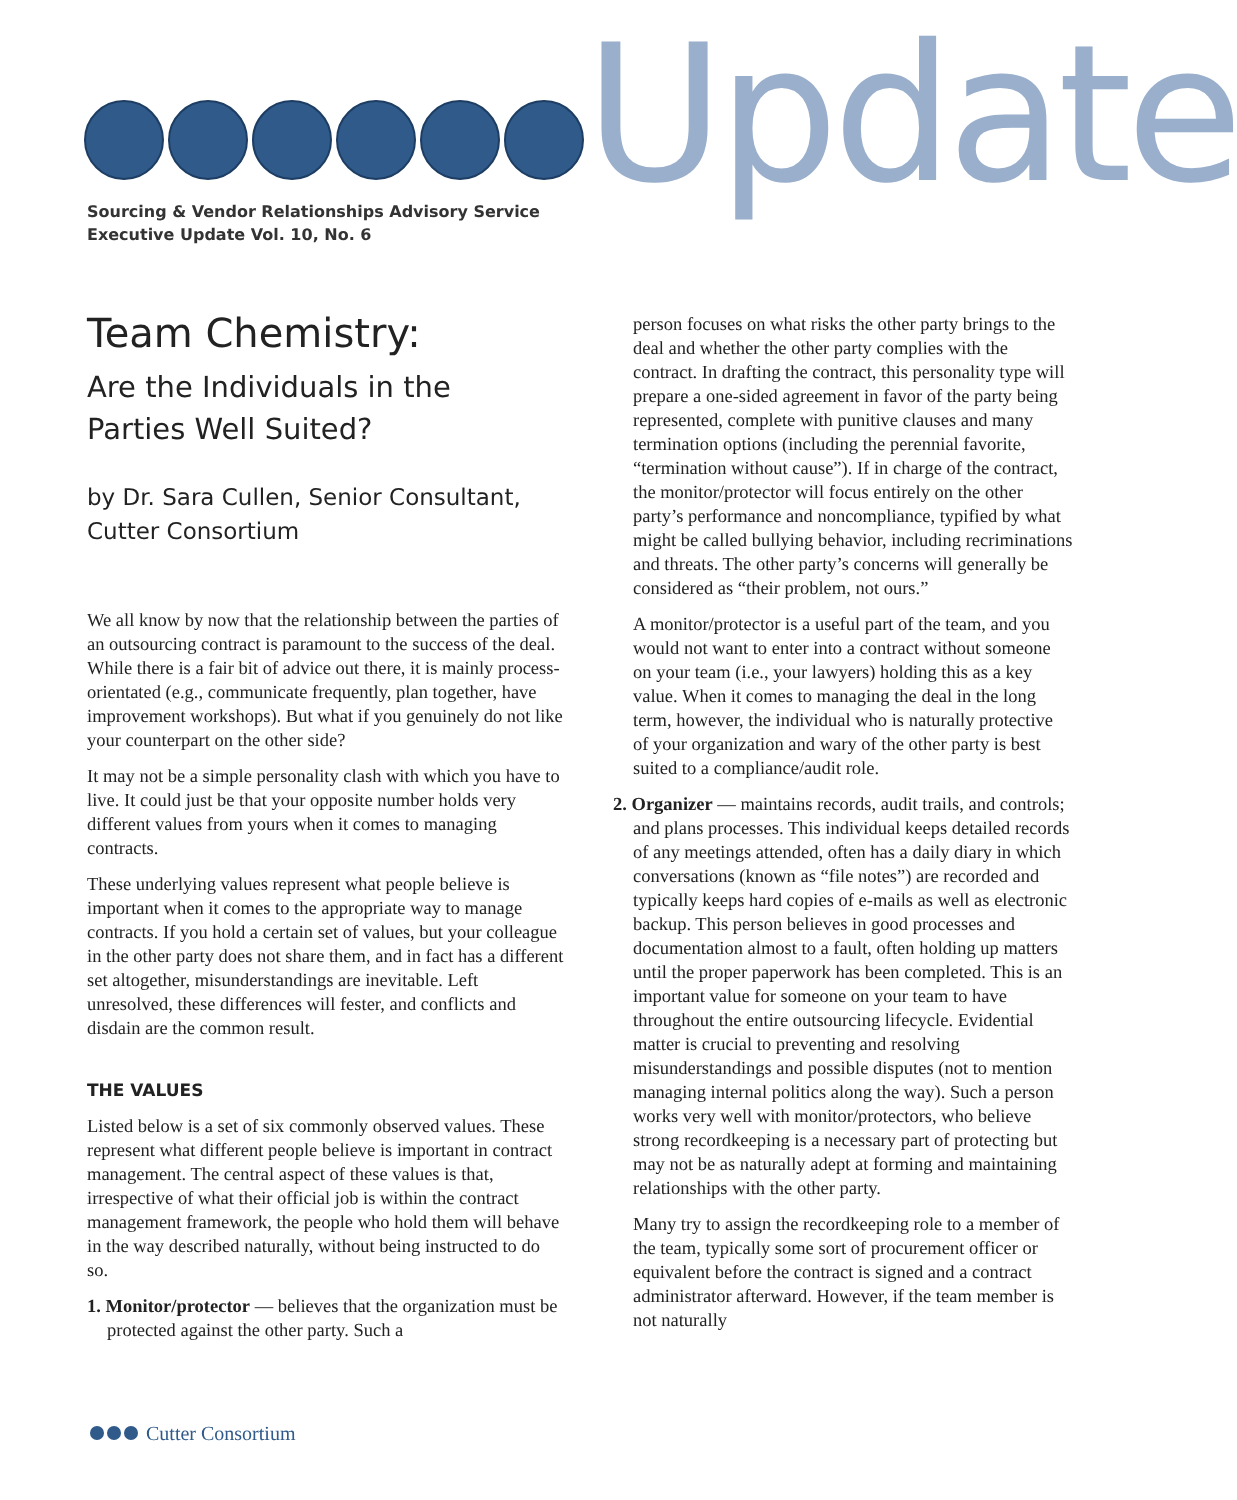Update
Sourcing & Vendor Relationships Advisory Service
Executive Update Vol. 10, No. 6
Team Chemistry:
Are the Individuals in the
Parties Well Suited?
by Dr. Sara Cullen, Senior Consultant,
Cutter Consortium
We all know by now that the relationship between the parties of an outsourcing contract is paramount to the success of the deal. While there is a fair bit of advice out there, it is mainly process-orientated (e.g., communicate frequently, plan together, have improvement workshops). But what if you genuinely do not like your counterpart on the other side?
It may not be a simple personality clash with which you have to live. It could just be that your opposite number holds very different values from yours when it comes to managing contracts.
These underlying values represent what people believe is important when it comes to the appropriate way to manage contracts. If you hold a certain set of values, but your colleague in the other party does not share them, and in fact has a different set altogether, misunderstandings are inevitable. Left unresolved, these differences will fester, and conflicts and disdain are the common result.
THE VALUES
Listed below is a set of six commonly observed values. These represent what different people believe is important in contract management. The central aspect of these values is that, irrespective of what their official job is within the contract management framework, the people who hold them will behave in the way described naturally, without being instructed to do so.
1. Monitor/protector — believes that the organization must be protected against the other party. Such a
person focuses on what risks the other party brings to the deal and whether the other party complies with the contract. In drafting the contract, this personality type will prepare a one-sided agreement in favor of the party being represented, complete with punitive clauses and many termination options (including the perennial favorite, “termination without cause”). If in charge of the contract, the monitor/protector will focus entirely on the other party’s performance and noncompliance, typified by what might be called bullying behavior, including recriminations and threats. The other party’s concerns will generally be considered as “their problem, not ours.”
A monitor/protector is a useful part of the team, and you would not want to enter into a contract without someone on your team (i.e., your lawyers) holding this as a key value. When it comes to managing the deal in the long term, however, the individual who is naturally protective of your organization and wary of the other party is best suited to a compliance/audit role.
2. Organizer — maintains records, audit trails, and controls; and plans processes. This individual keeps detailed records of any meetings attended, often has a daily diary in which conversations (known as “file notes”) are recorded and typically keeps hard copies of e-mails as well as electronic backup. This person believes in good processes and documentation almost to a fault, often holding up matters until the proper paperwork has been completed. This is an important value for someone on your team to have throughout the entire outsourcing lifecycle. Evidential matter is crucial to preventing and resolving misunderstandings and possible disputes (not to mention managing internal politics along the way). Such a person works very well with monitor/protectors, who believe strong recordkeeping is a necessary part of protecting but may not be as naturally adept at forming and maintaining relationships with the other party.
Many try to assign the recordkeeping role to a member of the team, typically some sort of procurement officer or equivalent before the contract is signed and a contract administrator afterward. However, if the team member is not naturally
Cutter Consortium